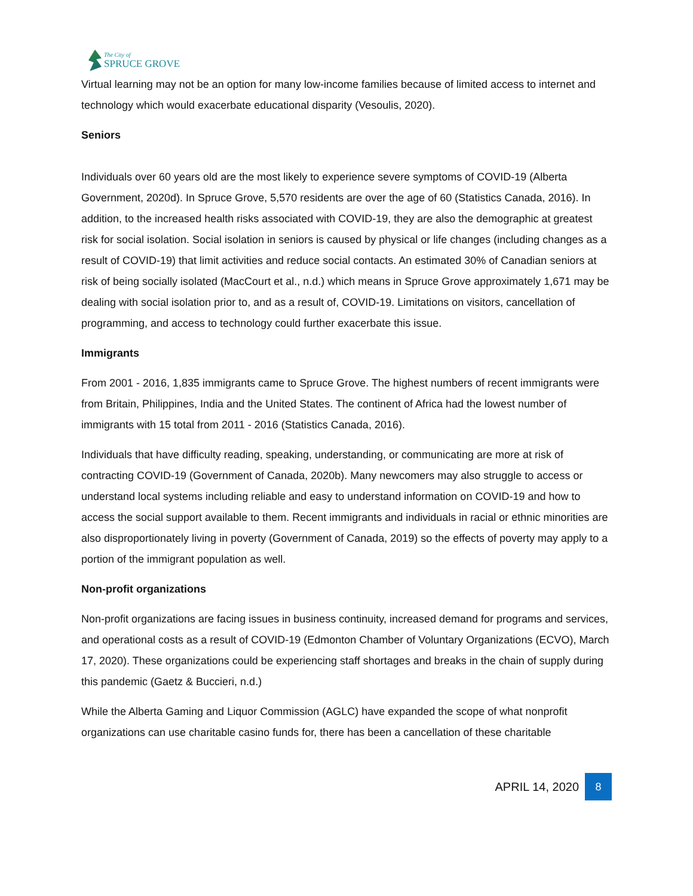The City of
SPRUCE GROVE
Virtual learning may not be an option for many low-income families because of limited access to internet and technology which would exacerbate educational disparity (Vesoulis, 2020).
Seniors
Individuals over 60 years old are the most likely to experience severe symptoms of COVID-19 (Alberta Government, 2020d). In Spruce Grove, 5,570 residents are over the age of 60 (Statistics Canada, 2016). In addition, to the increased health risks associated with COVID-19, they are also the demographic at greatest risk for social isolation. Social isolation in seniors is caused by physical or life changes (including changes as a result of COVID-19) that limit activities and reduce social contacts. An estimated 30% of Canadian seniors at risk of being socially isolated (MacCourt et al., n.d.) which means in Spruce Grove approximately 1,671 may be dealing with social isolation prior to, and as a result of, COVID-19. Limitations on visitors, cancellation of programming, and access to technology could further exacerbate this issue.
Immigrants
From 2001 - 2016, 1,835 immigrants came to Spruce Grove. The highest numbers of recent immigrants were from Britain, Philippines, India and the United States. The continent of Africa had the lowest number of immigrants with 15 total from 2011 - 2016 (Statistics Canada, 2016).
Individuals that have difficulty reading, speaking, understanding, or communicating are more at risk of contracting COVID-19 (Government of Canada, 2020b). Many newcomers may also struggle to access or understand local systems including reliable and easy to understand information on COVID-19 and how to access the social support available to them. Recent immigrants and individuals in racial or ethnic minorities are also disproportionately living in poverty (Government of Canada, 2019) so the effects of poverty may apply to a portion of the immigrant population as well.
Non-profit organizations
Non-profit organizations are facing issues in business continuity, increased demand for programs and services, and operational costs as a result of COVID-19 (Edmonton Chamber of Voluntary Organizations (ECVO), March 17, 2020). These organizations could be experiencing staff shortages and breaks in the chain of supply during this pandemic (Gaetz & Buccieri, n.d.)
While the Alberta Gaming and Liquor Commission (AGLC) have expanded the scope of what nonprofit organizations can use charitable casino funds for, there has been a cancellation of these charitable
APRIL 14, 2020 8